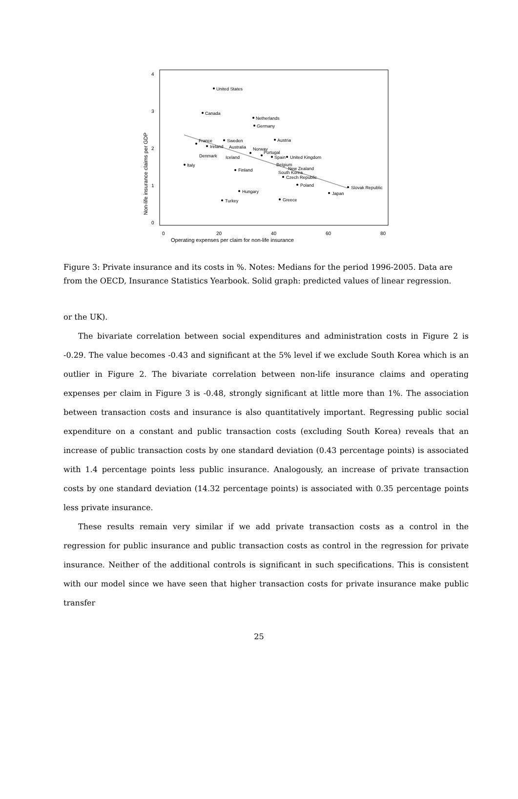Non-life insurance claims per GDP
0
1
2
3
4
0
20
40
60
80
Operating expenses per claim for non-life insurance
United States
Canada
Netherlands
Germany
Austria
Sweden
France
Ireland
Australia
Norway
Portugal
Denmark
Iceland
Spain
United Kingdom
Italy
Belgium
New Zealand
South Korea
Finland
Czech Republic
Poland
Slovak Republic
Hungary
Japan
Greece
Turkey
Figure 3: Private insurance and its costs in %. Notes: Medians for the period 1996-2005. Data are from the OECD, Insurance Statistics Yearbook. Solid graph: predicted values of linear regression.
or the UK).
The bivariate correlation between social expenditures and administration costs in Figure 2 is -0.29. The value becomes -0.43 and significant at the 5% level if we exclude South Korea which is an outlier in Figure 2. The bivariate correlation between non-life insurance claims and operating expenses per claim in Figure 3 is -0.48, strongly significant at little more than 1%. The association between transaction costs and insurance is also quantitatively important. Regressing public social expenditure on a constant and public transaction costs (excluding South Korea) reveals that an increase of public transaction costs by one standard deviation (0.43 percentage points) is associated with 1.4 percentage points less public insurance. Analogously, an increase of private transaction costs by one standard deviation (14.32 percentage points) is associated with 0.35 percentage points less private insurance.
These results remain very similar if we add private transaction costs as a control in the regression for public insurance and public transaction costs as control in the regression for private insurance. Neither of the additional controls is significant in such specifications. This is consistent with our model since we have seen that higher transaction costs for private insurance make public transfer
25